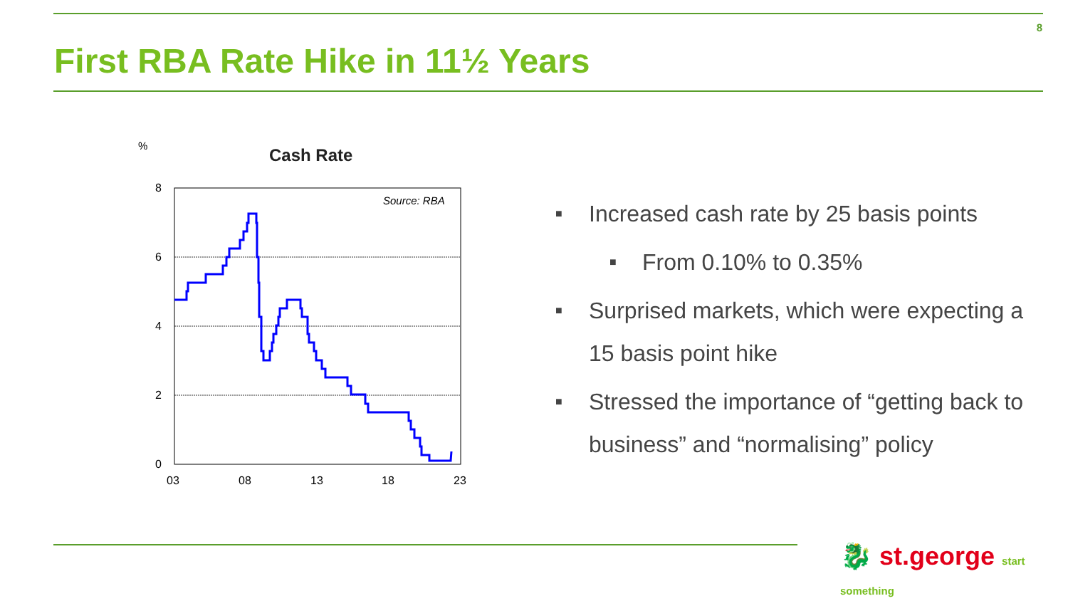8
First RBA Rate Hike in 11½ Years
%
Cash Rate
8
6
4
2
0
03
08
13
18
23
Source: RBA
■ Increased cash rate by 25 basis points
■ From 0.10% to 0.35%
■ Surprised markets, which were expecting a 15 basis point hike
■ Stressed the importance of “getting back to business” and “normalising” policy
🐉 st.george start something